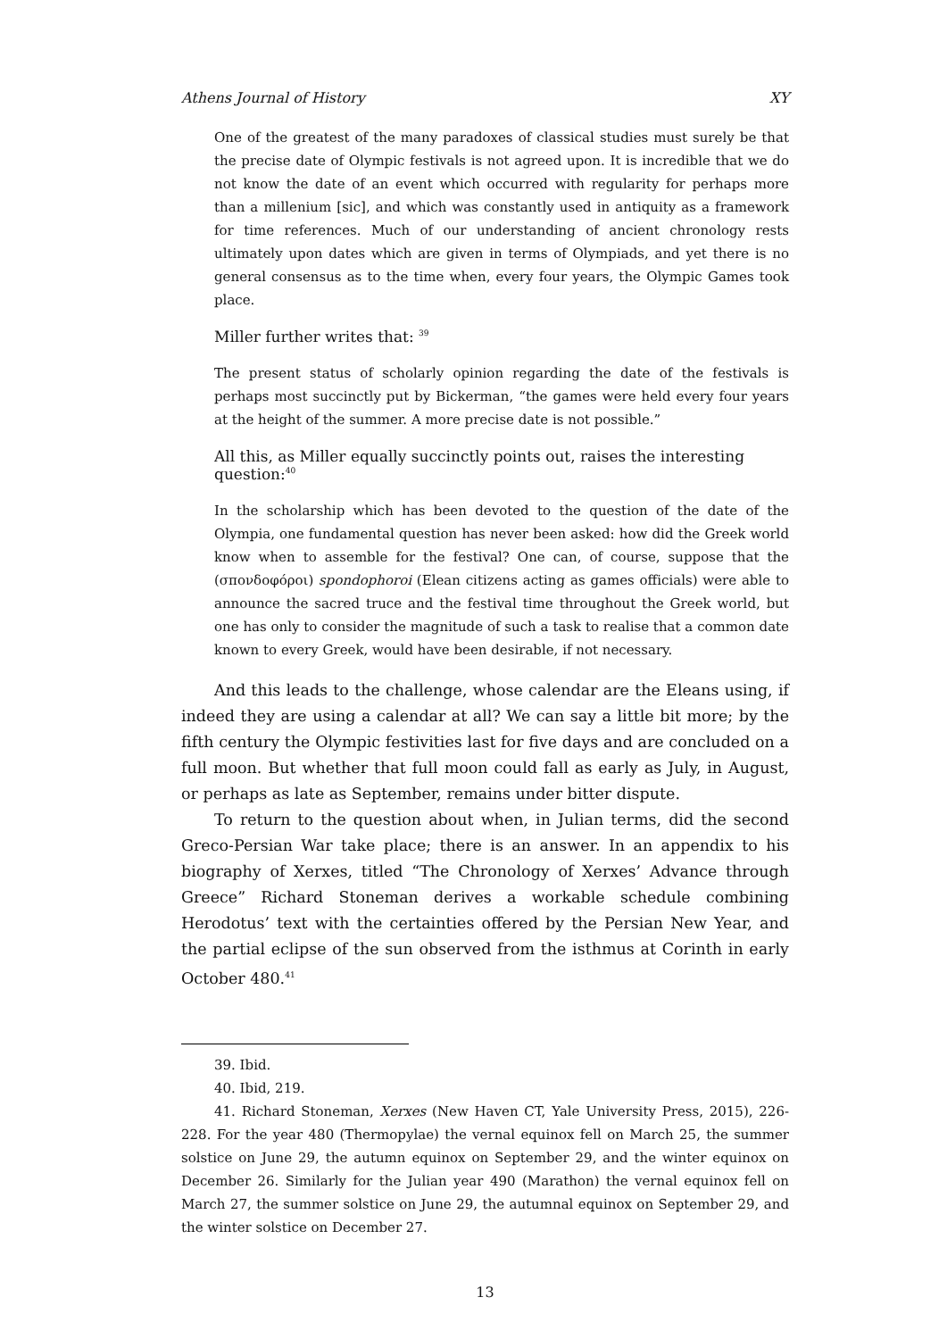Athens Journal of History XY
One of the greatest of the many paradoxes of classical studies must surely be that the precise date of Olympic festivals is not agreed upon. It is incredible that we do not know the date of an event which occurred with regularity for perhaps more than a millenium [sic], and which was constantly used in antiquity as a framework for time references. Much of our understanding of ancient chronology rests ultimately upon dates which are given in terms of Olympiads, and yet there is no general consensus as to the time when, every four years, the Olympic Games took place.
Miller further writes that: <sup>39</sup>
The present status of scholarly opinion regarding the date of the festivals is perhaps most succinctly put by Bickerman, “the games were held every four years at the height of the summer. A more precise date is not possible.”
All this, as Miller equally succinctly points out, raises the interesting question:<sup>40</sup>
In the scholarship which has been devoted to the question of the date of the Olympia, one fundamental question has never been asked: how did the Greek world know when to assemble for the festival? One can, of course, suppose that the (σπονδοφόροι) spondophoroi (Elean citizens acting as games officials) were able to announce the sacred truce and the festival time throughout the Greek world, but one has only to consider the magnitude of such a task to realise that a common date known to every Greek, would have been desirable, if not necessary.
And this leads to the challenge, whose calendar are the Eleans using, if indeed they are using a calendar at all? We can say a little bit more; by the fifth century the Olympic festivities last for five days and are concluded on a full moon. But whether that full moon could fall as early as July, in August, or perhaps as late as September, remains under bitter dispute.
To return to the question about when, in Julian terms, did the second Greco-Persian War take place; there is an answer. In an appendix to his biography of Xerxes, titled “The Chronology of Xerxes’ Advance through Greece” Richard Stoneman derives a workable schedule combining Herodotus’ text with the certainties offered by the Persian New Year, and the partial eclipse of the sun observed from the isthmus at Corinth in early October 480.<sup>41</sup>
39. Ibid.
40. Ibid, 219.
41. Richard Stoneman, Xerxes (New Haven CT, Yale University Press, 2015), 226-228. For the year 480 (Thermopylae) the vernal equinox fell on March 25, the summer solstice on June 29, the autumn equinox on September 29, and the winter equinox on December 26. Similarly for the Julian year 490 (Marathon) the vernal equinox fell on March 27, the summer solstice on June 29, the autumnal equinox on September 29, and the winter solstice on December 27.
13